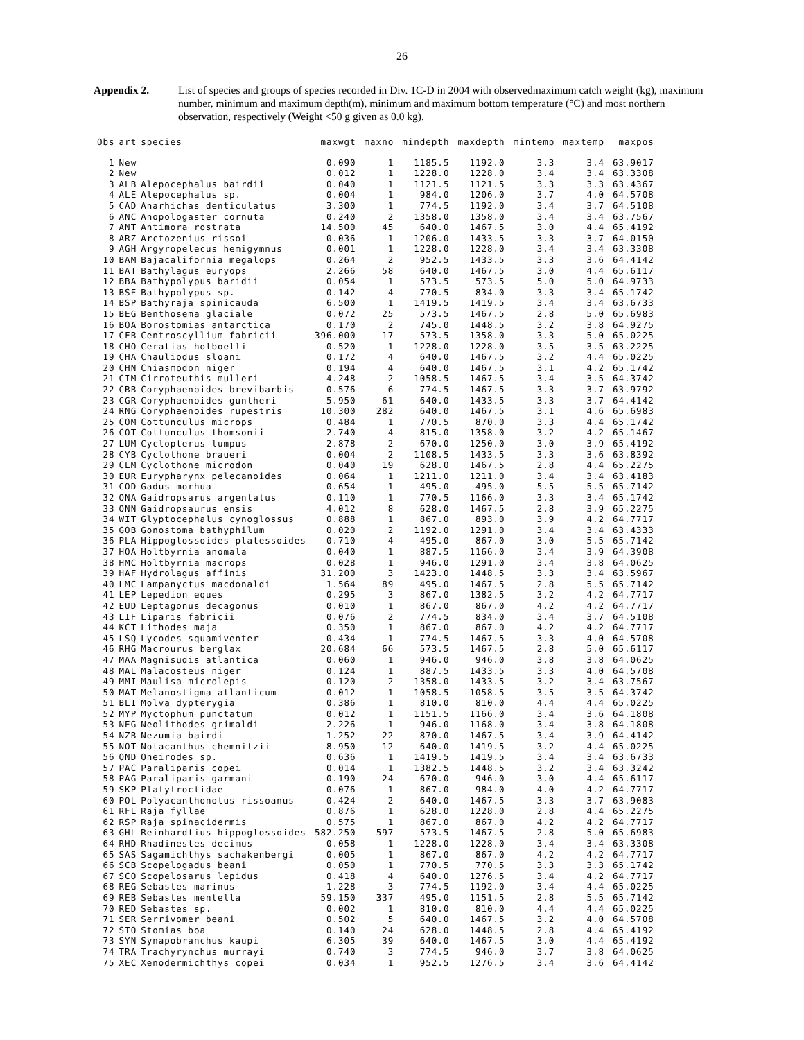26
Appendix 2. List of species and groups of species recorded in Div. 1C-D in 2004 with observedmaximum catch weight (kg), maximum number, minimum and maximum depth(m), minimum and maximum bottom temperature (°C) and most northern observation, respectively (Weight <50 g given as 0.0 kg).
| Obs | art | species | maxwgt | maxno | mindepth | maxdepth | mintemp | maxtemp | maxpos |
| --- | --- | --- | --- | --- | --- | --- | --- | --- | --- |
| 1 | New | | 0.090 | 1 | 1185.5 | 1192.0 | 3.3 | 3.4 | 63.9017 |
| 2 | New | | 0.012 | 1 | 1228.0 | 1228.0 | 3.4 | 3.4 | 63.3308 |
| 3 | ALB | Alepocephalus bairdii | 0.040 | 1 | 1121.5 | 1121.5 | 3.3 | 3.3 | 63.4367 |
| 4 | ALE | Alepocephalus sp. | 0.004 | 1 | 984.0 | 1206.0 | 3.7 | 4.0 | 64.5708 |
| 5 | CAD | Anarhichas denticulatus | 3.300 | 1 | 774.5 | 1192.0 | 3.4 | 3.7 | 64.5108 |
| 6 | ANC | Anopologaster cornuta | 0.240 | 2 | 1358.0 | 1358.0 | 3.4 | 3.4 | 63.7567 |
| 7 | ANT | Antimora rostrata | 14.500 | 45 | 640.0 | 1467.5 | 3.0 | 4.4 | 65.4192 |
| 8 | ARZ | Arctozenius rissoi | 0.036 | 1 | 1206.0 | 1433.5 | 3.3 | 3.7 | 64.0150 |
| 9 | AGH | Argyropelecus hemigymnus | 0.001 | 1 | 1228.0 | 1228.0 | 3.4 | 3.4 | 63.3308 |
| 10 | BAM | Bajacalifornia megalops | 0.264 | 2 | 952.5 | 1433.5 | 3.3 | 3.6 | 64.4142 |
| 11 | BAT | Bathylagus euryops | 2.266 | 58 | 640.0 | 1467.5 | 3.0 | 4.4 | 65.6117 |
| 12 | BBA | Bathypolypus baridii | 0.054 | 1 | 573.5 | 573.5 | 5.0 | 5.0 | 64.9733 |
| 13 | BSE | Bathypolypus sp. | 0.142 | 4 | 770.5 | 834.0 | 3.3 | 3.4 | 65.1742 |
| 14 | BSP | Bathyraja spinicauda | 6.500 | 1 | 1419.5 | 1419.5 | 3.4 | 3.4 | 63.6733 |
| 15 | BEG | Benthosema glaciale | 0.072 | 25 | 573.5 | 1467.5 | 2.8 | 5.0 | 65.6983 |
| 16 | BOA | Borostomias antarctica | 0.170 | 2 | 745.0 | 1448.5 | 3.2 | 3.8 | 64.9275 |
| 17 | CFB | Centroscyllium fabricii | 396.000 | 17 | 573.5 | 1358.0 | 3.3 | 5.0 | 65.0225 |
| 18 | CHO | Ceratias holboelli | 0.520 | 1 | 1228.0 | 1228.0 | 3.5 | 3.5 | 63.2225 |
| 19 | CHA | Chauliodus sloani | 0.172 | 4 | 640.0 | 1467.5 | 3.2 | 4.4 | 65.0225 |
| 20 | CHN | Chiasmodon niger | 0.194 | 4 | 640.0 | 1467.5 | 3.1 | 4.2 | 65.1742 |
| 21 | CIM | Cirroteuthis mulleri | 4.248 | 2 | 1058.5 | 1467.5 | 3.4 | 3.5 | 64.3742 |
| 22 | CBB | Coryphaenoides brevibarbis | 0.576 | 6 | 774.5 | 1467.5 | 3.3 | 3.7 | 63.9792 |
| 23 | CGR | Coryphaenoides guntheri | 5.950 | 61 | 640.0 | 1433.5 | 3.3 | 3.7 | 64.4142 |
| 24 | RNG | Coryphaenoides rupestris | 10.300 | 282 | 640.0 | 1467.5 | 3.1 | 4.6 | 65.6983 |
| 25 | COM | Cottunculus microps | 0.484 | 1 | 770.5 | 870.0 | 3.3 | 4.4 | 65.1742 |
| 26 | COT | Cottunculus thomsonii | 2.740 | 4 | 815.0 | 1358.0 | 3.2 | 4.2 | 65.1467 |
| 27 | LUM | Cyclopterus lumpus | 2.878 | 2 | 670.0 | 1250.0 | 3.0 | 3.9 | 65.4192 |
| 28 | CYB | Cyclothone braueri | 0.004 | 2 | 1108.5 | 1433.5 | 3.3 | 3.6 | 63.8392 |
| 29 | CLM | Cyclothone microdon | 0.040 | 19 | 628.0 | 1467.5 | 2.8 | 4.4 | 65.2275 |
| 30 | EUR | Eurypharynx pelecanoides | 0.064 | 1 | 1211.0 | 1211.0 | 3.4 | 3.4 | 63.4183 |
| 31 | COD | Gadus morhua | 0.654 | 1 | 495.0 | 495.0 | 5.5 | 5.5 | 65.7142 |
| 32 | ONA | Gaidropsarus argentatus | 0.110 | 1 | 770.5 | 1166.0 | 3.3 | 3.4 | 65.1742 |
| 33 | ONN | Gaidropsaurus ensis | 4.012 | 8 | 628.0 | 1467.5 | 2.8 | 3.9 | 65.2275 |
| 34 | WIT | Glyptocephalus cynoglossus | 0.888 | 1 | 867.0 | 893.0 | 3.9 | 4.2 | 64.7717 |
| 35 | GOB | Gonostoma bathyphilum | 0.020 | 2 | 1192.0 | 1291.0 | 3.4 | 3.4 | 63.4333 |
| 36 | PLA | Hippoglossoides platessoides | 0.710 | 4 | 495.0 | 867.0 | 3.0 | 5.5 | 65.7142 |
| 37 | HOA | Holtbyrnia anomala | 0.040 | 1 | 887.5 | 1166.0 | 3.4 | 3.9 | 64.3908 |
| 38 | HMC | Holtbyrnia macrops | 0.028 | 1 | 946.0 | 1291.0 | 3.4 | 3.8 | 64.0625 |
| 39 | HAF | Hydrolagus affinis | 31.200 | 3 | 1423.0 | 1448.5 | 3.3 | 3.4 | 63.5967 |
| 40 | LMC | Lampanyctus macdonaldi | 1.564 | 89 | 495.0 | 1467.5 | 2.8 | 5.5 | 65.7142 |
| 41 | LEP | Lepedion eques | 0.295 | 3 | 867.0 | 1382.5 | 3.2 | 4.2 | 64.7717 |
| 42 | EUD | Leptagonus decagonus | 0.010 | 1 | 867.0 | 867.0 | 4.2 | 4.2 | 64.7717 |
| 43 | LIF | Liparis fabricii | 0.076 | 2 | 774.5 | 834.0 | 3.4 | 3.7 | 64.5108 |
| 44 | KCT | Lithodes maja | 0.350 | 1 | 867.0 | 867.0 | 4.2 | 4.2 | 64.7717 |
| 45 | LSQ | Lycodes squamiventer | 0.434 | 1 | 774.5 | 1467.5 | 3.3 | 4.0 | 64.5708 |
| 46 | RHG | Macrourus berglax | 20.684 | 66 | 573.5 | 1467.5 | 2.8 | 5.0 | 65.6117 |
| 47 | MAA | Magnisudis atlantica | 0.060 | 1 | 946.0 | 946.0 | 3.8 | 3.8 | 64.0625 |
| 48 | MAL | Malacosteus niger | 0.124 | 1 | 887.5 | 1433.5 | 3.3 | 4.0 | 64.5708 |
| 49 | MMI | Maulisa microlepis | 0.120 | 2 | 1358.0 | 1433.5 | 3.2 | 3.4 | 63.7567 |
| 50 | MAT | Melanostigma atlanticum | 0.012 | 1 | 1058.5 | 1058.5 | 3.5 | 3.5 | 64.3742 |
| 51 | BLI | Molva dypterygia | 0.386 | 1 | 810.0 | 810.0 | 4.4 | 4.4 | 65.0225 |
| 52 | MYP | Myctophum punctatum | 0.012 | 1 | 1151.5 | 1166.0 | 3.4 | 3.6 | 64.1808 |
| 53 | NEG | Neolithodes grimaldi | 2.226 | 1 | 946.0 | 1168.0 | 3.4 | 3.8 | 64.1808 |
| 54 | NZB | Nezumia bairdi | 1.252 | 22 | 870.0 | 1467.5 | 3.4 | 3.9 | 64.4142 |
| 55 | NOT | Notacanthus chemnitzii | 8.950 | 12 | 640.0 | 1419.5 | 3.2 | 4.4 | 65.0225 |
| 56 | OND | Oneirodes sp. | 0.636 | 1 | 1419.5 | 1419.5 | 3.4 | 3.4 | 63.6733 |
| 57 | PAC | Paraliparis copei | 0.014 | 1 | 1382.5 | 1448.5 | 3.2 | 3.4 | 63.3242 |
| 58 | PAG | Paraliparis garmani | 0.190 | 24 | 670.0 | 946.0 | 3.0 | 4.4 | 65.6117 |
| 59 | SKP | Platytroctidae | 0.076 | 1 | 867.0 | 984.0 | 4.0 | 4.2 | 64.7717 |
| 60 | POL | Polyacanthonotus rissoanus | 0.424 | 2 | 640.0 | 1467.5 | 3.3 | 3.7 | 63.9083 |
| 61 | RFL | Raja fyllae | 0.876 | 1 | 628.0 | 1228.0 | 2.8 | 4.4 | 65.2275 |
| 62 | RSP | Raja spinacidermis | 0.575 | 1 | 867.0 | 867.0 | 4.2 | 4.2 | 64.7717 |
| 63 | GHL | Reinhardtius hippoglossoides | 582.250 | 597 | 573.5 | 1467.5 | 2.8 | 5.0 | 65.6983 |
| 64 | RHD | Rhadinestes decimus | 0.058 | 1 | 1228.0 | 1228.0 | 3.4 | 3.4 | 63.3308 |
| 65 | SAS | Sagamichthys sachakenbergi | 0.005 | 1 | 867.0 | 867.0 | 4.2 | 4.2 | 64.7717 |
| 66 | SCB | Scopelogadus beani | 0.050 | 1 | 770.5 | 770.5 | 3.3 | 3.3 | 65.1742 |
| 67 | SCO | Scopelosarus lepidus | 0.418 | 4 | 640.0 | 1276.5 | 3.4 | 4.2 | 64.7717 |
| 68 | REG | Sebastes marinus | 1.228 | 3 | 774.5 | 1192.0 | 3.4 | 4.4 | 65.0225 |
| 69 | REB | Sebastes mentella | 59.150 | 337 | 495.0 | 1151.5 | 2.8 | 5.5 | 65.7142 |
| 70 | RED | Sebastes sp. | 0.002 | 1 | 810.0 | 810.0 | 4.4 | 4.4 | 65.0225 |
| 71 | SER | Serrivomer beani | 0.502 | 5 | 640.0 | 1467.5 | 3.2 | 4.0 | 64.5708 |
| 72 | STO | Stomias boa | 0.140 | 24 | 628.0 | 1448.5 | 2.8 | 4.4 | 65.4192 |
| 73 | SYN | Synapobranchus kaupi | 6.305 | 39 | 640.0 | 1467.5 | 3.0 | 4.4 | 65.4192 |
| 74 | TRA | Trachyrynchus murrayi | 0.740 | 3 | 774.5 | 946.0 | 3.7 | 3.8 | 64.0625 |
| 75 | XEC | Xenodermichthys copei | 0.034 | 1 | 952.5 | 1276.5 | 3.4 | 3.6 | 64.4142 |